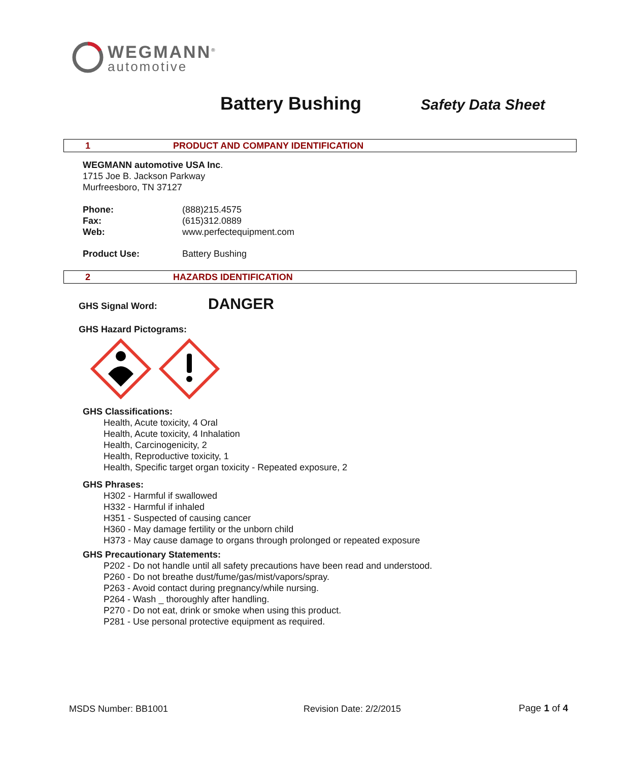WEGMANN<sup>®</sup>
automotive
Battery Bushing Safety Data Sheet
1 PRODUCT AND COMPANY IDENTIFICATION
WEGMANN automotive USA Inc.
1715 Joe B. Jackson Parkway
Murfreesboro, TN 37127
Phone:
Fax:
Web:
(888)215.4575
(615)312.0889
www.perfectequipment.com
Product Use: Battery Bushing
2 HAZARDS IDENTIFICATION
GHS Signal Word: DANGER
GHS Hazard Pictograms:
GHS Classifications:
Health, Acute toxicity, 4 Oral
Health, Acute toxicity, 4 Inhalation
Health, Carcinogenicity, 2
Health, Reproductive toxicity, 1
Health, Specific target organ toxicity - Repeated exposure, 2
GHS Phrases:
H302 - Harmful if swallowed
H332 - Harmful if inhaled
H351 - Suspected of causing cancer
H360 - May damage fertility or the unborn child
H373 - May cause damage to organs through prolonged or repeated exposure
GHS Precautionary Statements:
P202 - Do not handle until all safety precautions have been read and understood.
P260 - Do not breathe dust/fume/gas/mist/vapors/spray.
P263 - Avoid contact during pregnancy/while nursing.
P264 - Wash _ thoroughly after handling.
P270 - Do not eat, drink or smoke when using this product.
P281 - Use personal protective equipment as required.
MSDS Number: BB1001 Revision Date: 2/2/2015 Page 1 of 4